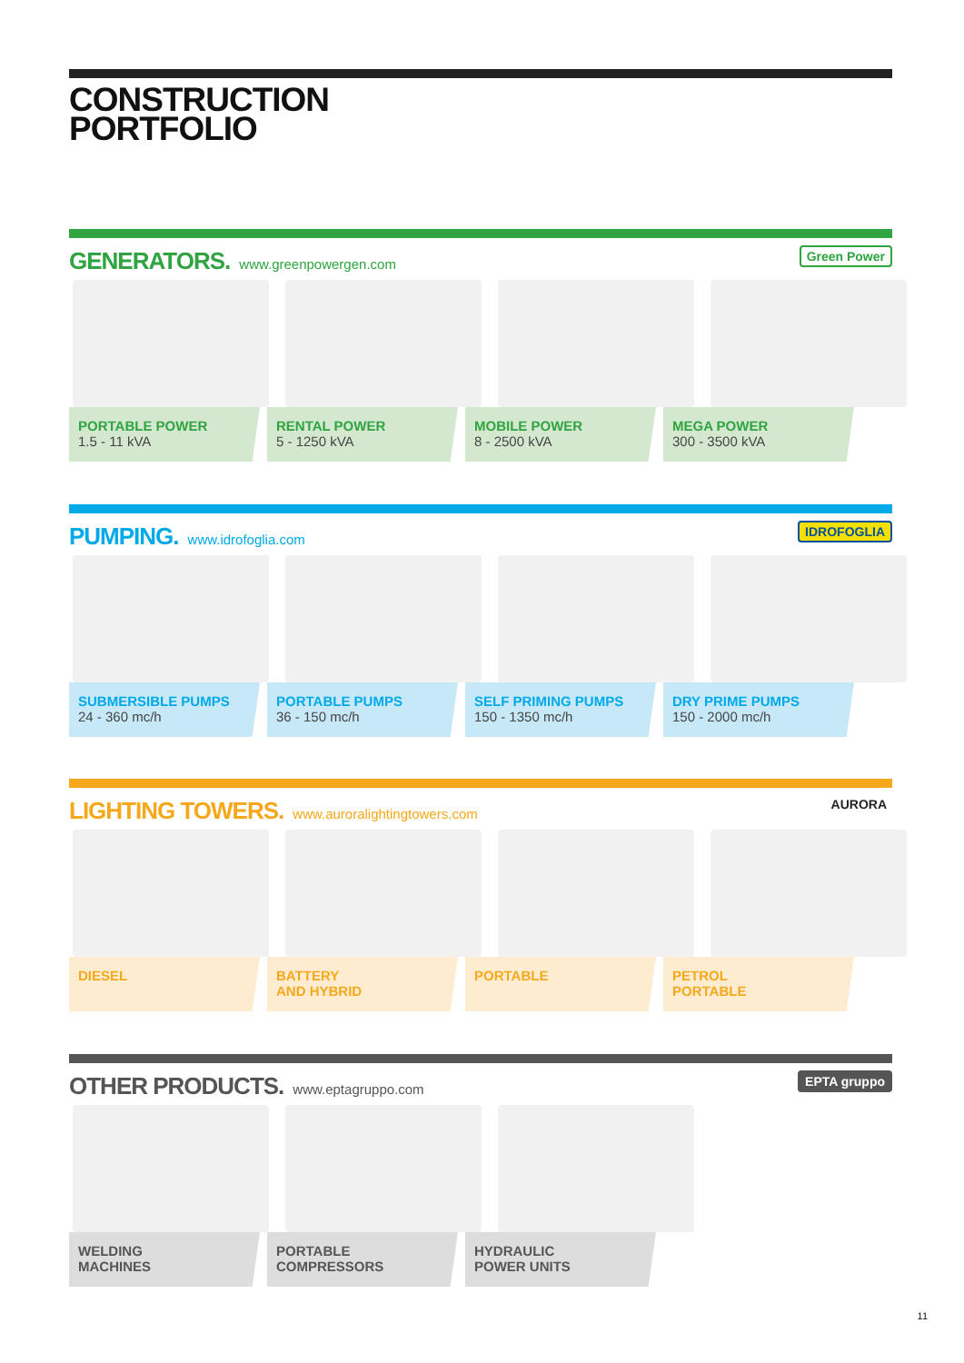CONSTRUCTION
PORTFOLIO
GENERATORS. www.greenpowergen.com
Green Power
PORTABLE POWER
1.5 - 11 kVA
RENTAL POWER
5 - 1250 kVA
MOBILE POWER
8 - 2500 kVA
MEGA POWER
300 - 3500 kVA
PUMPING. www.idrofoglia.com
IDROFOGLIA
SUBMERSIBLE PUMPS
24 - 360 mc/h
PORTABLE PUMPS
36 - 150 mc/h
SELF PRIMING PUMPS
150 - 1350 mc/h
DRY PRIME PUMPS
150 - 2000 mc/h
LIGHTING TOWERS. www.auroralightingtowers.com
AURORA
DIESEL BATTERY
AND HYBRID
PORTABLE PETROL
PORTABLE
OTHER PRODUCTS. www.eptagruppo.com
EPTA gruppo
WELDING
MACHINES
PORTABLE
COMPRESSORS
HYDRAULIC
POWER UNITS
11